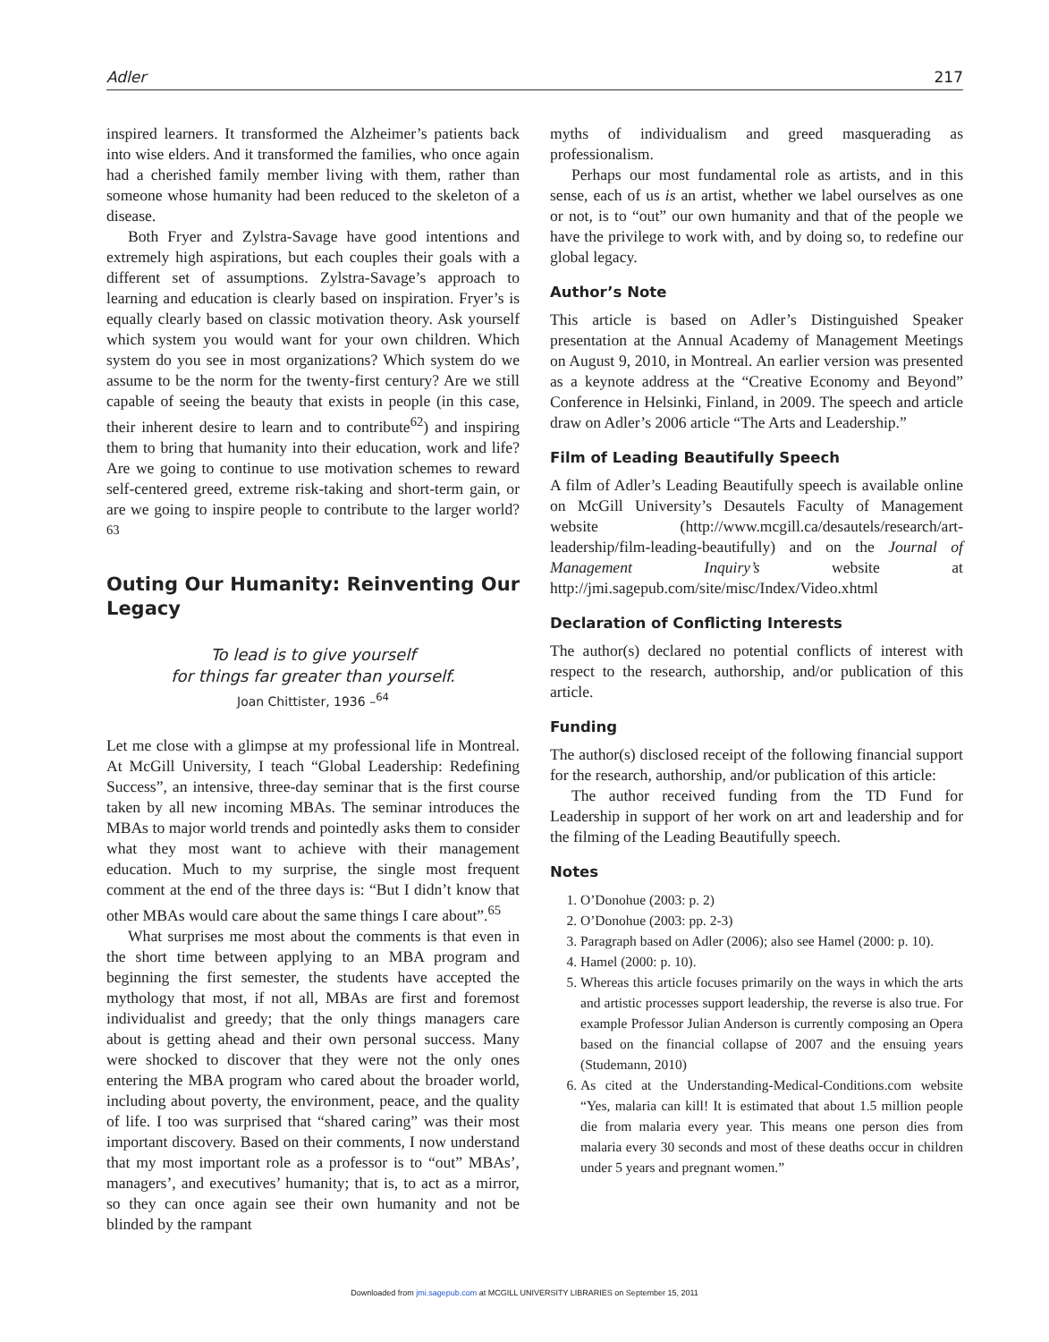Adler 217
inspired learners. It transformed the Alzheimer’s patients back into wise elders. And it transformed the families, who once again had a cherished family member living with them, rather than someone whose humanity had been reduced to the skeleton of a disease.
Both Fryer and Zylstra-Savage have good intentions and extremely high aspirations, but each couples their goals with a different set of assumptions. Zylstra-Savage’s approach to learning and education is clearly based on inspiration. Fryer’s is equally clearly based on classic motivation theory. Ask yourself which system you would want for your own children. Which system do you see in most organizations? Which system do we assume to be the norm for the twenty-first century? Are we still capable of seeing the beauty that exists in people (in this case, their inherent desire to learn and to contribute<sup>62</sup>) and inspiring them to bring that humanity into their education, work and life? Are we going to continue to use motivation schemes to reward self-centered greed, extreme risk-taking and short-term gain, or are we going to inspire people to contribute to the larger world?<sup>63</sup>
Outing Our Humanity: Reinventing Our Legacy
To lead is to give yourself
for things far greater than yourself.
Joan Chittister, 1936 –<sup>64</sup>
Let me close with a glimpse at my professional life in Montreal. At McGill University, I teach “Global Leadership: Redefining Success”, an intensive, three-day seminar that is the first course taken by all new incoming MBAs. The seminar introduces the MBAs to major world trends and pointedly asks them to consider what they most want to achieve with their management education. Much to my surprise, the single most frequent comment at the end of the three days is: “But I didn’t know that other MBAs would care about the same things I care about”.<sup>65</sup>
What surprises me most about the comments is that even in the short time between applying to an MBA program and beginning the first semester, the students have accepted the mythology that most, if not all, MBAs are first and foremost individualist and greedy; that the only things managers care about is getting ahead and their own personal success. Many were shocked to discover that they were not the only ones entering the MBA program who cared about the broader world, including about poverty, the environment, peace, and the quality of life. I too was surprised that “shared caring” was their most important discovery. Based on their comments, I now understand that my most important role as a professor is to “out” MBAs’, managers’, and executives’ humanity; that is, to act as a mirror, so they can once again see their own humanity and not be blinded by the rampant
myths of individualism and greed masquerading as professionalism.
Perhaps our most fundamental role as artists, and in this sense, each of us is an artist, whether we label ourselves as one or not, is to “out” our own humanity and that of the people we have the privilege to work with, and by doing so, to redefine our global legacy.
Author’s Note
This article is based on Adler’s Distinguished Speaker presentation at the Annual Academy of Management Meetings on August 9, 2010, in Montreal. An earlier version was presented as a keynote address at the “Creative Economy and Beyond” Conference in Helsinki, Finland, in 2009. The speech and article draw on Adler’s 2006 article “The Arts and Leadership.”
Film of Leading Beautifully Speech
A film of Adler’s Leading Beautifully speech is available online on McGill University’s Desautels Faculty of Management website (http://www.mcgill.ca/desautels/research/art-leadership/film-leading-beautifully) and on the Journal of Management Inquiry’s website at http://jmi.sagepub.com/site/misc/Index/Video.xhtml
Declaration of Conflicting Interests
The author(s) declared no potential conflicts of interest with respect to the research, authorship, and/or publication of this article.
Funding
The author(s) disclosed receipt of the following financial support for the research, authorship, and/or publication of this article:
The author received funding from the TD Fund for Leadership in support of her work on art and leadership and for the filming of the Leading Beautifully speech.
Notes
1. O’Donohue (2003: p. 2)
2. O’Donohue (2003: pp. 2-3)
3. Paragraph based on Adler (2006); also see Hamel (2000: p. 10).
4. Hamel (2000: p. 10).
5. Whereas this article focuses primarily on the ways in which the arts and artistic processes support leadership, the reverse is also true. For example Professor Julian Anderson is currently composing an Opera based on the financial collapse of 2007 and the ensuing years (Studemann, 2010)
6. As cited at the Understanding-Medical-Conditions.com website “Yes, malaria can kill! It is estimated that about 1.5 million people die from malaria every year. This means one person dies from malaria every 30 seconds and most of these deaths occur in children under 5 years and pregnant women.”
Downloaded from jmi.sagepub.com at MCGILL UNIVERSITY LIBRARIES on September 15, 2011